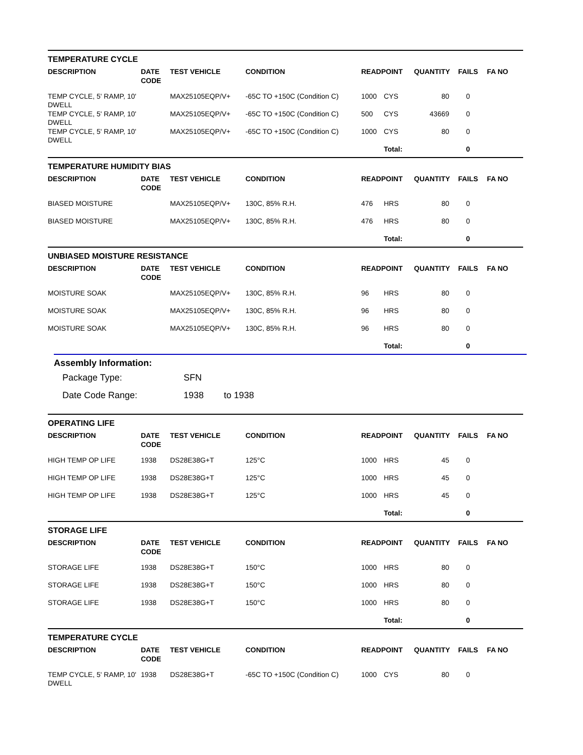| TEMPERATURE CYCLE | | | | | | | | |
| DESCRIPTION | DATE CODE | TEST VEHICLE | CONDITION | READPOINT | | QUANTITY | FAILS | FA NO |
| TEMP CYCLE, 5' RAMP, 10' DWELL | | MAX25105EQP/V+ | -65C TO +150C (Condition C) | 1000 | CYS | 80 | 0 | |
| TEMP CYCLE, 5' RAMP, 10' DWELL | | MAX25105EQP/V+ | -65C TO +150C (Condition C) | 500 | CYS | 43669 | 0 | |
| TEMP CYCLE, 5' RAMP, 10' DWELL | | MAX25105EQP/V+ | -65C TO +150C (Condition C) | 1000 | CYS | 80 | 0 | |
| | | | | | Total: | | 0 | |
| TEMPERATURE HUMIDITY BIAS | | | | | | | | |
| DESCRIPTION | DATE CODE | TEST VEHICLE | CONDITION | READPOINT | | QUANTITY | FAILS | FA NO |
| BIASED MOISTURE | | MAX25105EQP/V+ | 130C, 85% R.H. | 476 | HRS | 80 | 0 | |
| BIASED MOISTURE | | MAX25105EQP/V+ | 130C, 85% R.H. | 476 | HRS | 80 | 0 | |
| | | | | | Total: | | 0 | |
| UNBIASED MOISTURE RESISTANCE | | | | | | | | |
| DESCRIPTION | DATE CODE | TEST VEHICLE | CONDITION | READPOINT | | QUANTITY | FAILS | FA NO |
| MOISTURE SOAK | | MAX25105EQP/V+ | 130C, 85% R.H. | 96 | HRS | 80 | 0 | |
| MOISTURE SOAK | | MAX25105EQP/V+ | 130C, 85% R.H. | 96 | HRS | 80 | 0 | |
| MOISTURE SOAK | | MAX25105EQP/V+ | 130C, 85% R.H. | 96 | HRS | 80 | 0 | |
| | | | | | Total: | | 0 | |
Assembly Information:
Package Type: SFN
Date Code Range: 1938 to 1938
| OPERATING LIFE | | | | | | | | |
| DESCRIPTION | DATE CODE | TEST VEHICLE | CONDITION | READPOINT | | QUANTITY | FAILS | FA NO |
| HIGH TEMP OP LIFE | 1938 | DS28E38G+T | 125°C | 1000 | HRS | 45 | 0 | |
| HIGH TEMP OP LIFE | 1938 | DS28E38G+T | 125°C | 1000 | HRS | 45 | 0 | |
| HIGH TEMP OP LIFE | 1938 | DS28E38G+T | 125°C | 1000 | HRS | 45 | 0 | |
| | | | | | Total: | | 0 | |
| STORAGE LIFE | | | | | | | | |
| DESCRIPTION | DATE CODE | TEST VEHICLE | CONDITION | READPOINT | | QUANTITY | FAILS | FA NO |
| STORAGE LIFE | 1938 | DS28E38G+T | 150°C | 1000 | HRS | 80 | 0 | |
| STORAGE LIFE | 1938 | DS28E38G+T | 150°C | 1000 | HRS | 80 | 0 | |
| STORAGE LIFE | 1938 | DS28E38G+T | 150°C | 1000 | HRS | 80 | 0 | |
| | | | | | Total: | | 0 | |
| TEMPERATURE CYCLE | | | | | | | | |
| DESCRIPTION | DATE CODE | TEST VEHICLE | CONDITION | READPOINT | | QUANTITY | FAILS | FA NO |
| TEMP CYCLE, 5' RAMP, 10' DWELL | 1938 | DS28E38G+T | -65C TO +150C (Condition C) | 1000 | CYS | 80 | 0 | |